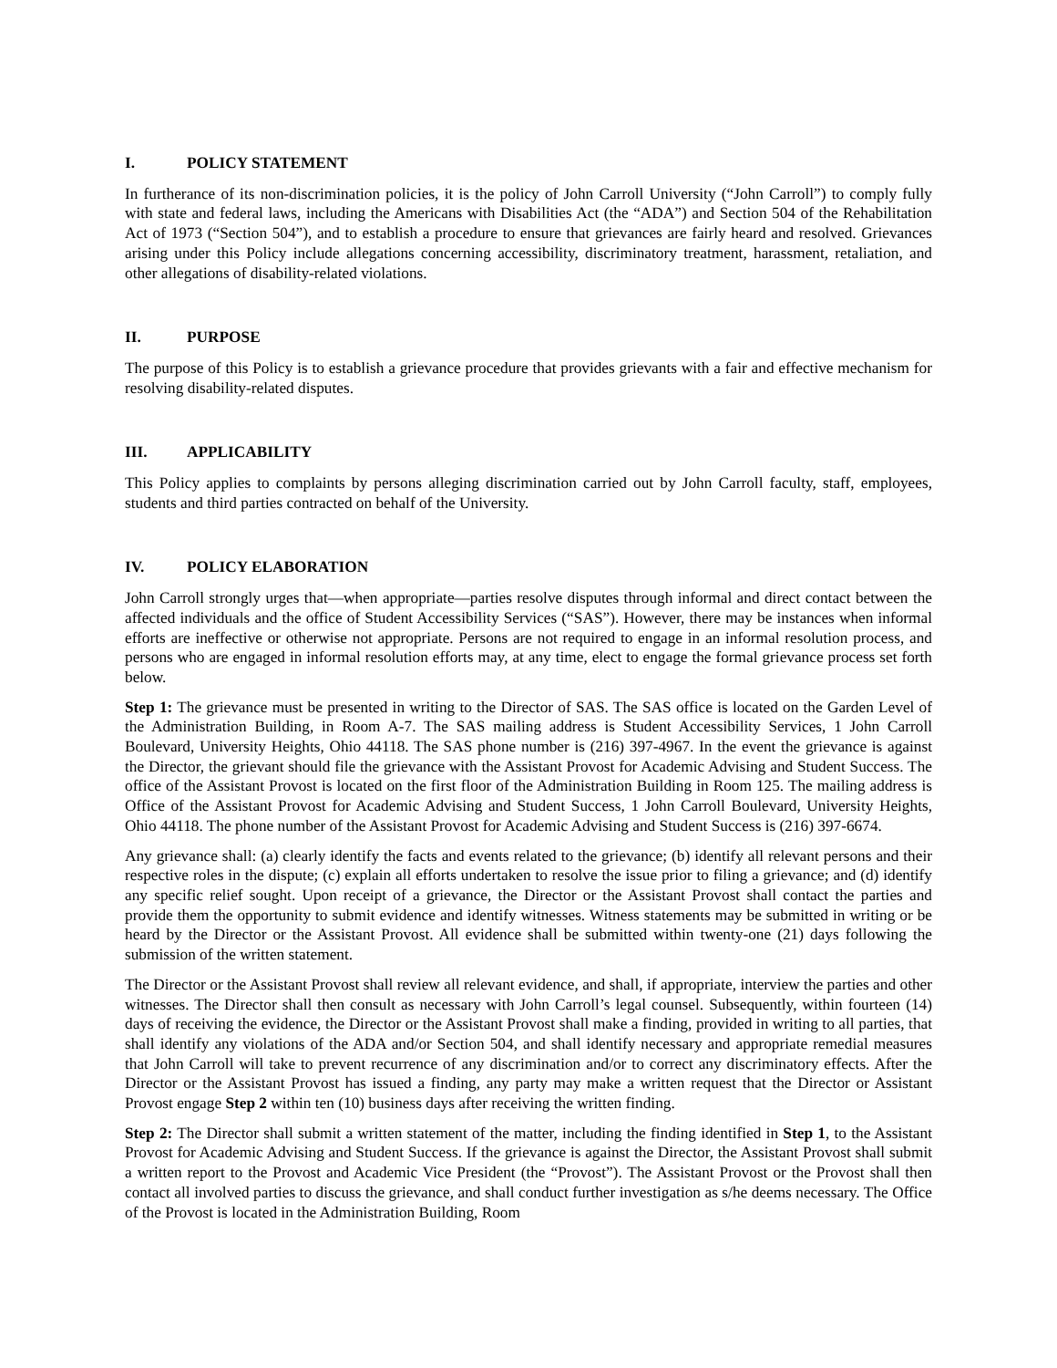I. POLICY STATEMENT
In furtherance of its non-discrimination policies, it is the policy of John Carroll University (“John Carroll”) to comply fully with state and federal laws, including the Americans with Disabilities Act (the “ADA”) and Section 504 of the Rehabilitation Act of 1973 (“Section 504”), and to establish a procedure to ensure that grievances are fairly heard and resolved. Grievances arising under this Policy include allegations concerning accessibility, discriminatory treatment, harassment, retaliation, and other allegations of disability-related violations.
II. PURPOSE
The purpose of this Policy is to establish a grievance procedure that provides grievants with a fair and effective mechanism for resolving disability-related disputes.
III. APPLICABILITY
This Policy applies to complaints by persons alleging discrimination carried out by John Carroll faculty, staff, employees, students and third parties contracted on behalf of the University.
IV. POLICY ELABORATION
John Carroll strongly urges that—when appropriate—parties resolve disputes through informal and direct contact between the affected individuals and the office of Student Accessibility Services (“SAS”). However, there may be instances when informal efforts are ineffective or otherwise not appropriate. Persons are not required to engage in an informal resolution process, and persons who are engaged in informal resolution efforts may, at any time, elect to engage the formal grievance process set forth below.
Step 1: The grievance must be presented in writing to the Director of SAS. The SAS office is located on the Garden Level of the Administration Building, in Room A-7. The SAS mailing address is Student Accessibility Services, 1 John Carroll Boulevard, University Heights, Ohio 44118. The SAS phone number is (216) 397-4967. In the event the grievance is against the Director, the grievant should file the grievance with the Assistant Provost for Academic Advising and Student Success. The office of the Assistant Provost is located on the first floor of the Administration Building in Room 125. The mailing address is Office of the Assistant Provost for Academic Advising and Student Success, 1 John Carroll Boulevard, University Heights, Ohio 44118. The phone number of the Assistant Provost for Academic Advising and Student Success is (216) 397-6674.
Any grievance shall: (a) clearly identify the facts and events related to the grievance; (b) identify all relevant persons and their respective roles in the dispute; (c) explain all efforts undertaken to resolve the issue prior to filing a grievance; and (d) identify any specific relief sought. Upon receipt of a grievance, the Director or the Assistant Provost shall contact the parties and provide them the opportunity to submit evidence and identify witnesses. Witness statements may be submitted in writing or be heard by the Director or the Assistant Provost. All evidence shall be submitted within twenty-one (21) days following the submission of the written statement.
The Director or the Assistant Provost shall review all relevant evidence, and shall, if appropriate, interview the parties and other witnesses. The Director shall then consult as necessary with John Carroll’s legal counsel. Subsequently, within fourteen (14) days of receiving the evidence, the Director or the Assistant Provost shall make a finding, provided in writing to all parties, that shall identify any violations of the ADA and/or Section 504, and shall identify necessary and appropriate remedial measures that John Carroll will take to prevent recurrence of any discrimination and/or to correct any discriminatory effects. After the Director or the Assistant Provost has issued a finding, any party may make a written request that the Director or Assistant Provost engage Step 2 within ten (10) business days after receiving the written finding.
Step 2: The Director shall submit a written statement of the matter, including the finding identified in Step 1, to the Assistant Provost for Academic Advising and Student Success. If the grievance is against the Director, the Assistant Provost shall submit a written report to the Provost and Academic Vice President (the “Provost”). The Assistant Provost or the Provost shall then contact all involved parties to discuss the grievance, and shall conduct further investigation as s/he deems necessary. The Office of the Provost is located in the Administration Building, Room